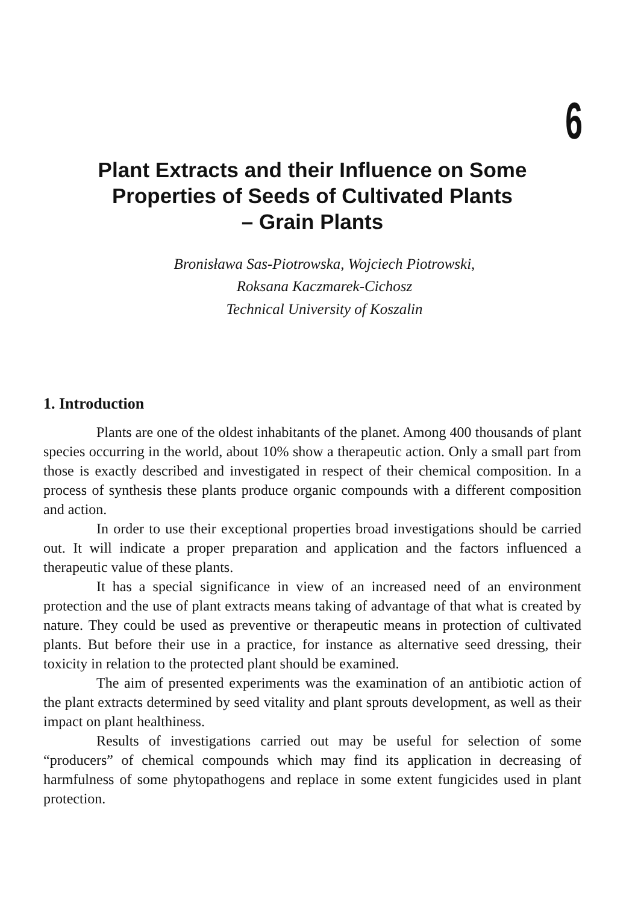6
Plant Extracts and their Influence on Some Properties of Seeds of Cultivated Plants
– Grain Plants
Bronisława Sas-Piotrowska, Wojciech Piotrowski,
Roksana Kaczmarek-Cichosz
Technical University of Koszalin
1. Introduction
Plants are one of the oldest inhabitants of the planet. Among 400 thousands of plant species occurring in the world, about 10% show a therapeutic action. Only a small part from those is exactly described and investigated in respect of their chemical composition. In a process of synthesis these plants produce organic compounds with a different composition and action.
In order to use their exceptional properties broad investigations should be carried out. It will indicate a proper preparation and application and the factors influenced a therapeutic value of these plants.
It has a special significance in view of an increased need of an environment protection and the use of plant extracts means taking of advantage of that what is created by nature. They could be used as preventive or therapeutic means in protection of cultivated plants. But before their use in a practice, for instance as alternative seed dressing, their toxicity in relation to the protected plant should be examined.
The aim of presented experiments was the examination of an antibiotic action of the plant extracts determined by seed vitality and plant sprouts development, as well as their impact on plant healthiness.
Results of investigations carried out may be useful for selection of some “producers” of chemical compounds which may find its application in decreasing of harmfulness of some phytopathogens and replace in some extent fungicides used in plant protection.